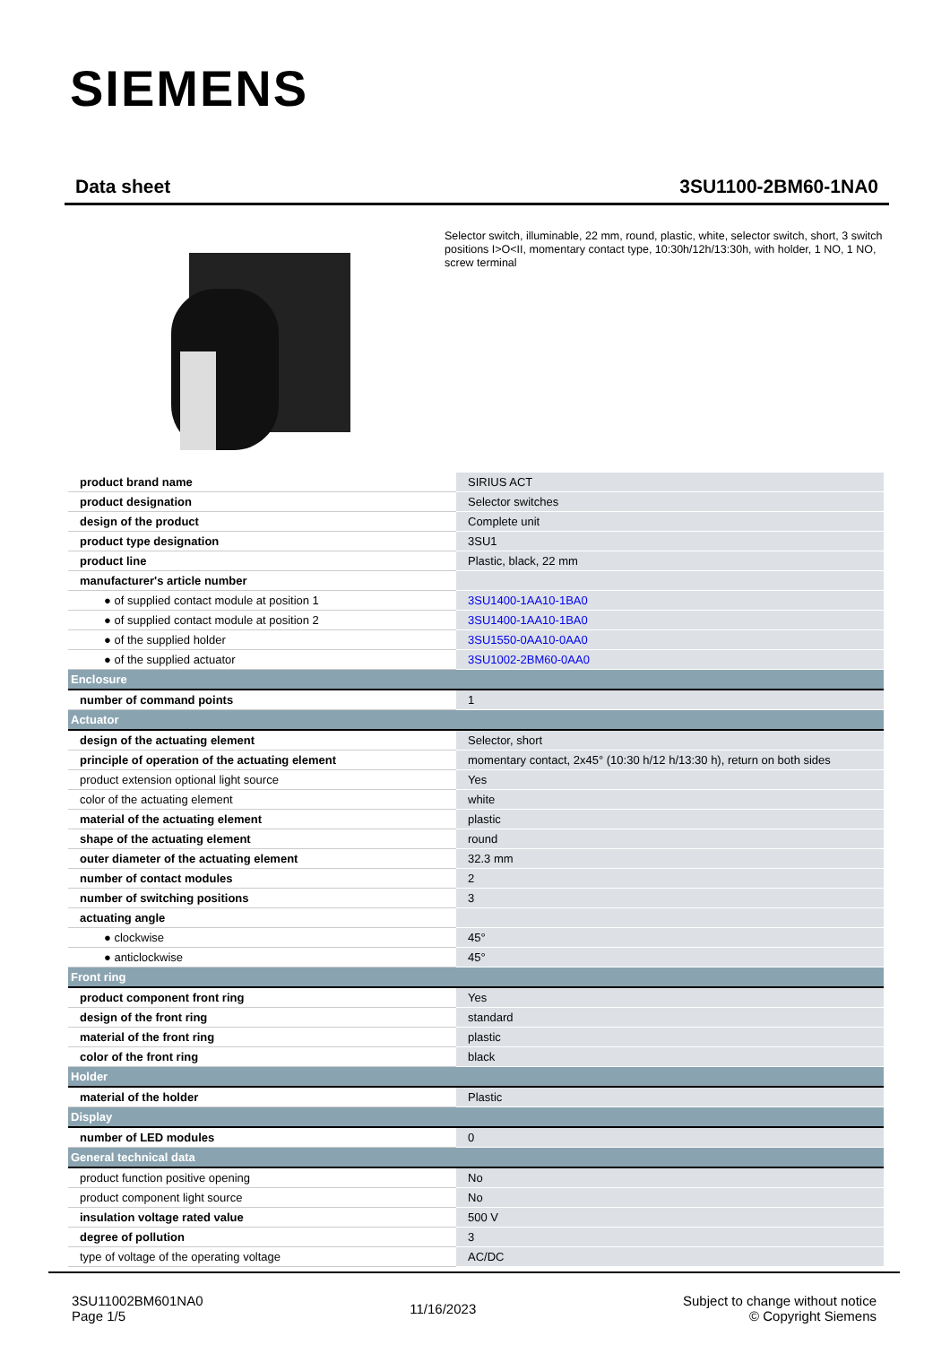SIEMENS
Data sheet 3SU1100-2BM60-1NA0
Selector switch, illuminable, 22 mm, round, plastic, white, selector switch, short, 3 switch positions I>O<II, momentary contact type, 10:30h/12h/13:30h, with holder, 1 NO, 1 NO, screw terminal
| product brand name | SIRIUS ACT |
| product designation | Selector switches |
| design of the product | Complete unit |
| product type designation | 3SU1 |
| product line | Plastic, black, 22 mm |
| manufacturer's article number | |
| ● of supplied contact module at position 1 | 3SU1400-1AA10-1BA0 |
| ● of supplied contact module at position 2 | 3SU1400-1AA10-1BA0 |
| ● of the supplied holder | 3SU1550-0AA10-0AA0 |
| ● of the supplied actuator | 3SU1002-2BM60-0AA0 |
| Enclosure | |
| number of command points | 1 |
| Actuator | |
| design of the actuating element | Selector, short |
| principle of operation of the actuating element | momentary contact, 2x45° (10:30 h/12 h/13:30 h), return on both sides |
| product extension optional light source | Yes |
| color of the actuating element | white |
| material of the actuating element | plastic |
| shape of the actuating element | round |
| outer diameter of the actuating element | 32.3 mm |
| number of contact modules | 2 |
| number of switching positions | 3 |
| actuating angle | |
| ● clockwise | 45° |
| ● anticlockwise | 45° |
| Front ring | |
| product component front ring | Yes |
| design of the front ring | standard |
| material of the front ring | plastic |
| color of the front ring | black |
| Holder | |
| material of the holder | Plastic |
| Display | |
| number of LED modules | 0 |
| General technical data | |
| product function positive opening | No |
| product component light source | No |
| insulation voltage rated value | 500 V |
| degree of pollution | 3 |
| type of voltage of the operating voltage | AC/DC |
3SU11002BM601NA0
Page 1/5
11/16/2023
Subject to change without notice
© Copyright Siemens